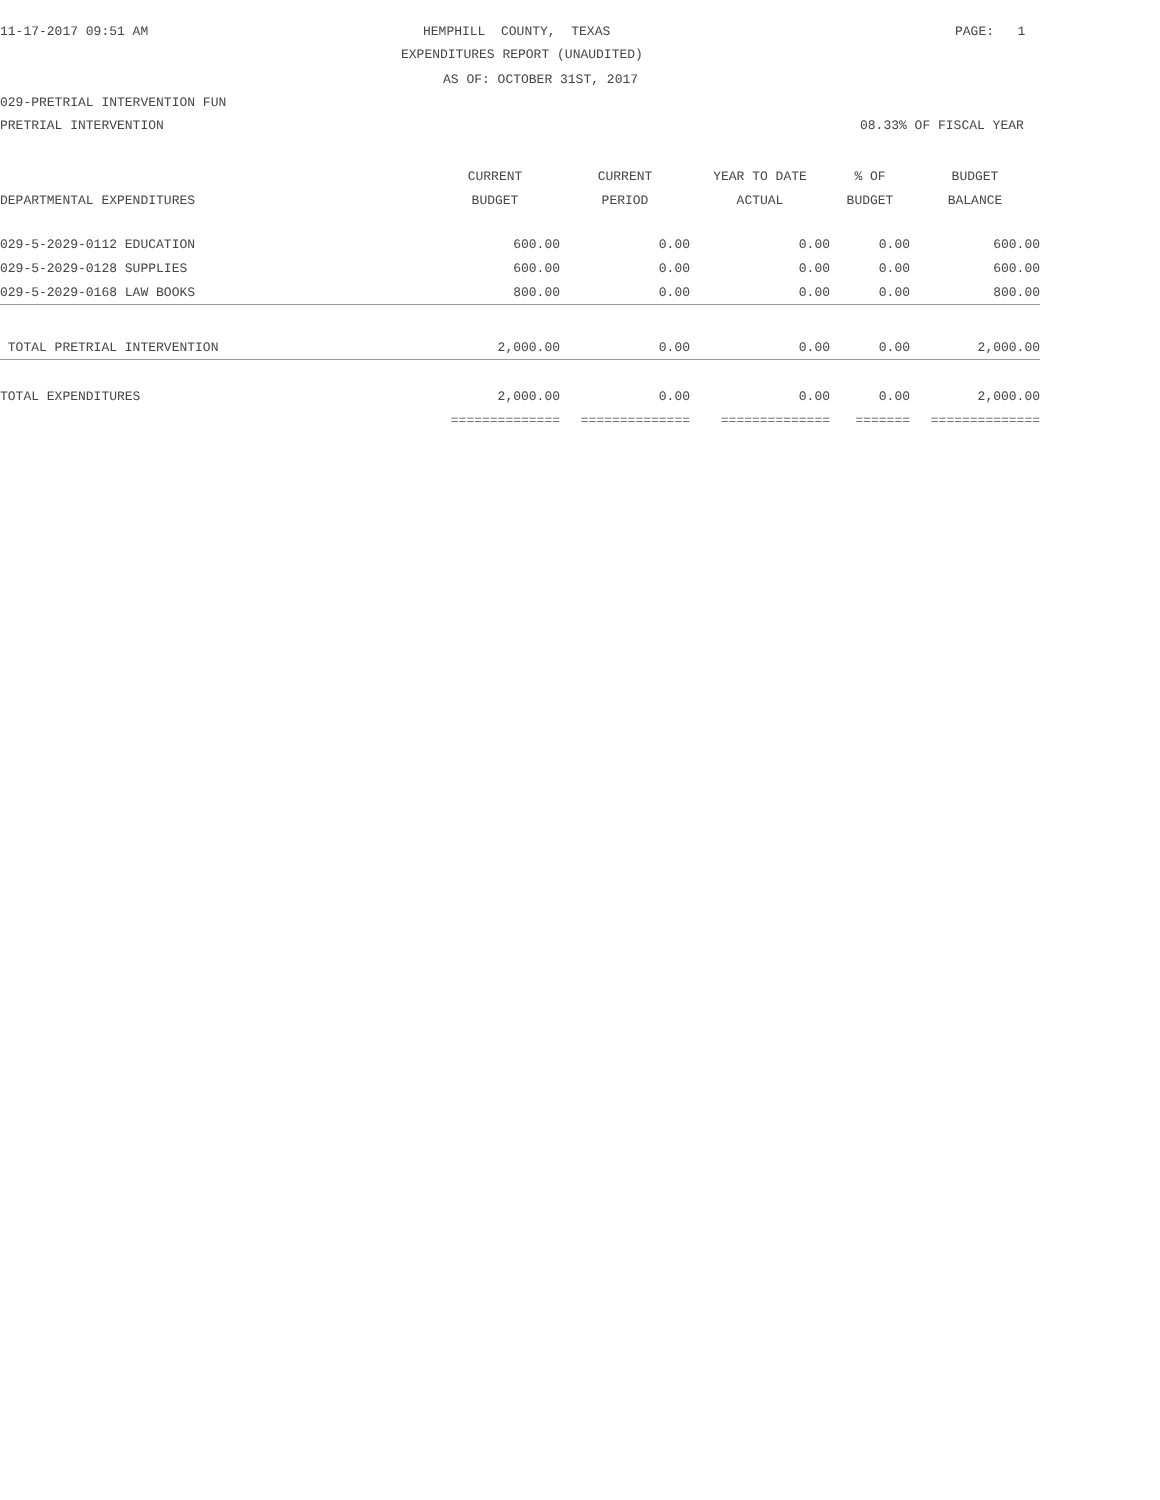11-17-2017 09:51 AM
HEMPHILL COUNTY, TEXAS
PAGE: 1
EXPENDITURES REPORT (UNAUDITED)
AS OF: OCTOBER 31ST, 2017
029-PRETRIAL INTERVENTION FUN
PRETRIAL INTERVENTION
08.33% OF FISCAL YEAR
| | CURRENT | CURRENT | YEAR TO DATE | % OF | BUDGET |
| --- | --- | --- | --- | --- | --- |
| DEPARTMENTAL EXPENDITURES | BUDGET | PERIOD | ACTUAL | BUDGET | BALANCE |
| 029-5-2029-0112 EDUCATION | 600.00 | 0.00 | 0.00 | 0.00 | 600.00 |
| 029-5-2029-0128 SUPPLIES | 600.00 | 0.00 | 0.00 | 0.00 | 600.00 |
| 029-5-2029-0168 LAW BOOKS | 800.00 | 0.00 | 0.00 | 0.00 | 800.00 |
| TOTAL PRETRIAL INTERVENTION | 2,000.00 | 0.00 | 0.00 | 0.00 | 2,000.00 |
| TOTAL EXPENDITURES | 2,000.00 | 0.00 | 0.00 | 0.00 | 2,000.00 |
| | ============== | ============== | ============== | ======= | ============== |